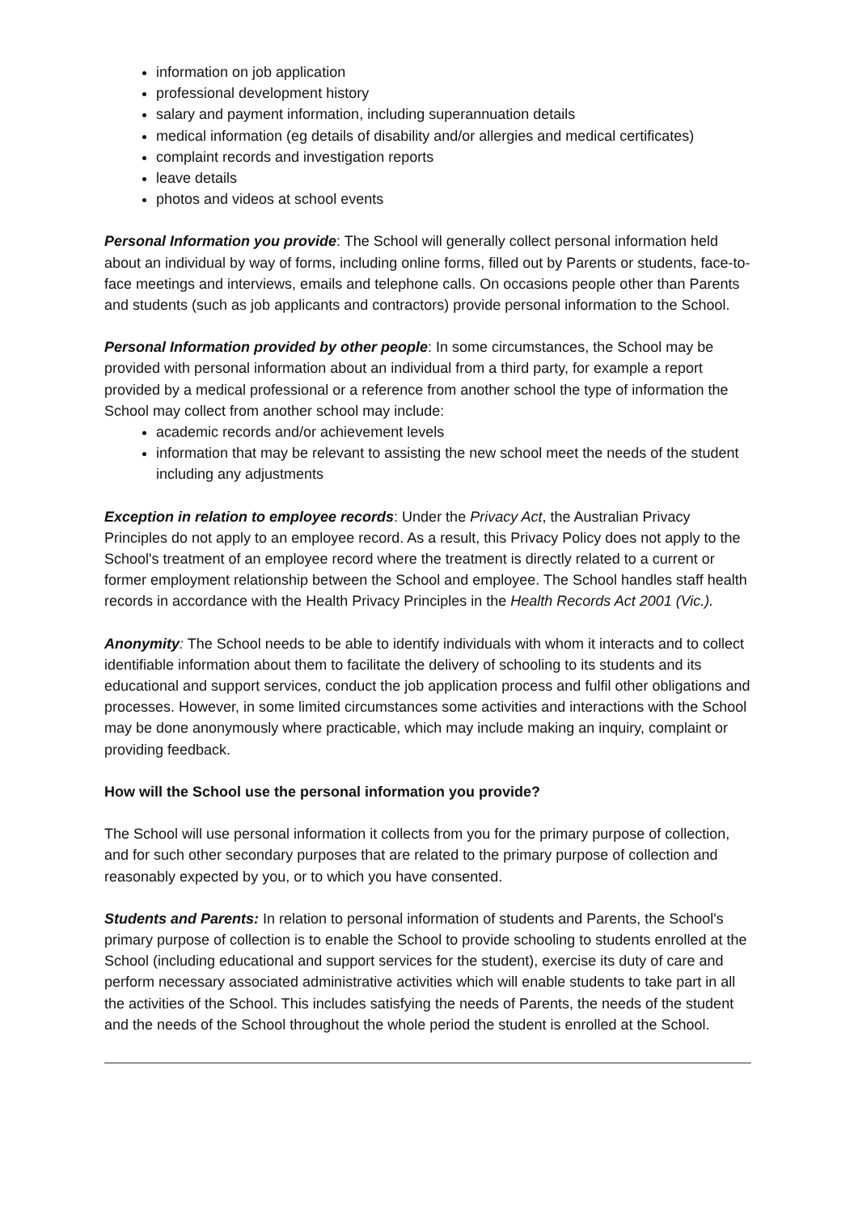information on job application
professional development history
salary and payment information, including superannuation details
medical information (eg details of disability and/or allergies and medical certificates)
complaint records and investigation reports
leave details
photos and videos at school events
Personal Information you provide: The School will generally collect personal information held about an individual by way of forms, including online forms, filled out by Parents or students, face-to-face meetings and interviews, emails and telephone calls. On occasions people other than Parents and students (such as job applicants and contractors) provide personal information to the School.
Personal Information provided by other people: In some circumstances, the School may be provided with personal information about an individual from a third party, for example a report provided by a medical professional or a reference from another school the type of information the School may collect from another school may include:
academic records and/or achievement levels
information that may be relevant to assisting the new school meet the needs of the student including any adjustments
Exception in relation to employee records: Under the Privacy Act, the Australian Privacy Principles do not apply to an employee record. As a result, this Privacy Policy does not apply to the School's treatment of an employee record where the treatment is directly related to a current or former employment relationship between the School and employee. The School handles staff health records in accordance with the Health Privacy Principles in the Health Records Act 2001 (Vic.).
Anonymity: The School needs to be able to identify individuals with whom it interacts and to collect identifiable information about them to facilitate the delivery of schooling to its students and its educational and support services, conduct the job application process and fulfil other obligations and processes. However, in some limited circumstances some activities and interactions with the School may be done anonymously where practicable, which may include making an inquiry, complaint or providing feedback.
How will the School use the personal information you provide?
The School will use personal information it collects from you for the primary purpose of collection, and for such other secondary purposes that are related to the primary purpose of collection and reasonably expected by you, or to which you have consented.
Students and Parents: In relation to personal information of students and Parents, the School's primary purpose of collection is to enable the School to provide schooling to students enrolled at the School (including educational and support services for the student), exercise its duty of care and perform necessary associated administrative activities which will enable students to take part in all the activities of the School. This includes satisfying the needs of Parents, the needs of the student and the needs of the School throughout the whole period the student is enrolled at the School.